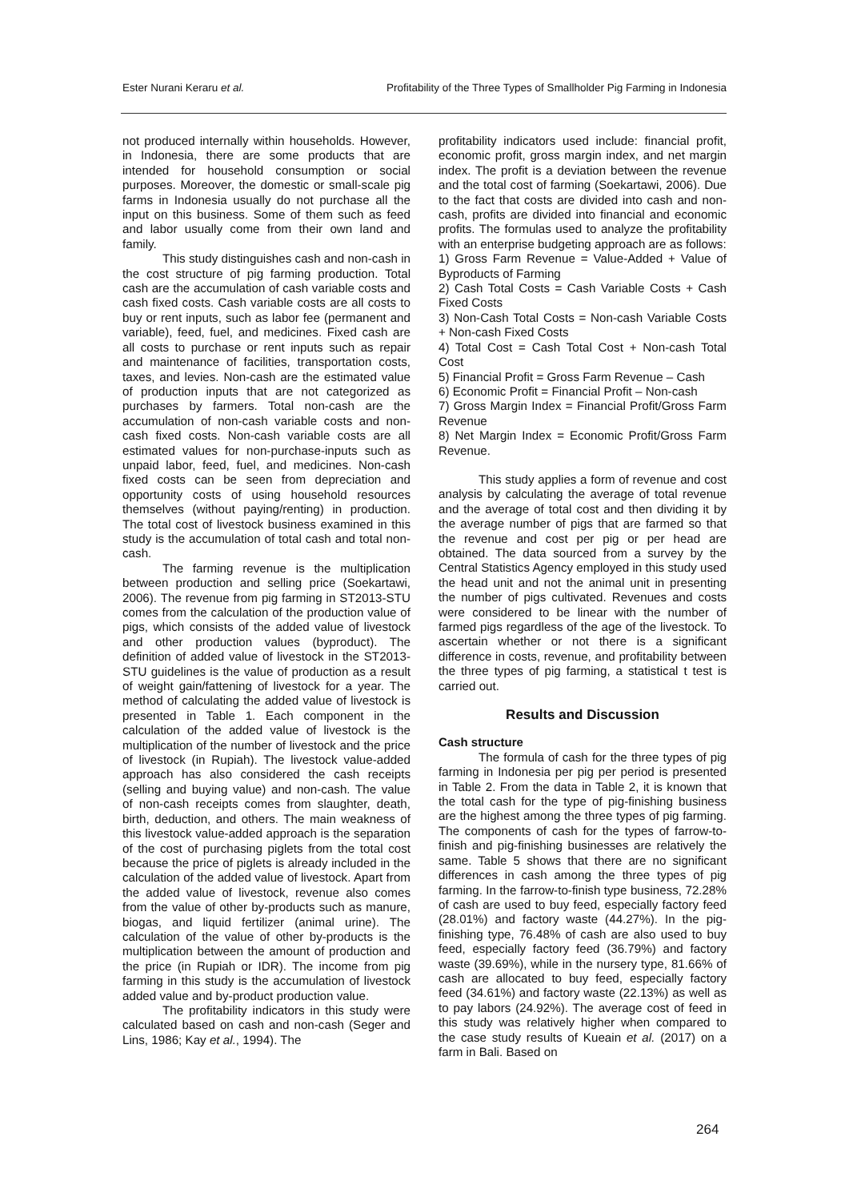Ester Nurani Keraru et al. Profitability of the Three Types of Smallholder Pig Farming in Indonesia
not produced internally within households. However, in Indonesia, there are some products that are intended for household consumption or social purposes. Moreover, the domestic or small-scale pig farms in Indonesia usually do not purchase all the input on this business. Some of them such as feed and labor usually come from their own land and family.
This study distinguishes cash and non-cash in the cost structure of pig farming production. Total cash are the accumulation of cash variable costs and cash fixed costs. Cash variable costs are all costs to buy or rent inputs, such as labor fee (permanent and variable), feed, fuel, and medicines. Fixed cash are all costs to purchase or rent inputs such as repair and maintenance of facilities, transportation costs, taxes, and levies. Non-cash are the estimated value of production inputs that are not categorized as purchases by farmers. Total non-cash are the accumulation of non-cash variable costs and non-cash fixed costs. Non-cash variable costs are all estimated values for non-purchase-inputs such as unpaid labor, feed, fuel, and medicines. Non-cash fixed costs can be seen from depreciation and opportunity costs of using household resources themselves (without paying/renting) in production. The total cost of livestock business examined in this study is the accumulation of total cash and total non-cash.
The farming revenue is the multiplication between production and selling price (Soekartawi, 2006). The revenue from pig farming in ST2013-STU comes from the calculation of the production value of pigs, which consists of the added value of livestock and other production values (byproduct). The definition of added value of livestock in the ST2013-STU guidelines is the value of production as a result of weight gain/fattening of livestock for a year. The method of calculating the added value of livestock is presented in Table 1. Each component in the calculation of the added value of livestock is the multiplication of the number of livestock and the price of livestock (in Rupiah). The livestock value-added approach has also considered the cash receipts (selling and buying value) and non-cash. The value of non-cash receipts comes from slaughter, death, birth, deduction, and others. The main weakness of this livestock value-added approach is the separation of the cost of purchasing piglets from the total cost because the price of piglets is already included in the calculation of the added value of livestock. Apart from the added value of livestock, revenue also comes from the value of other by-products such as manure, biogas, and liquid fertilizer (animal urine). The calculation of the value of other by-products is the multiplication between the amount of production and the price (in Rupiah or IDR). The income from pig farming in this study is the accumulation of livestock added value and by-product production value.
The profitability indicators in this study were calculated based on cash and non-cash (Seger and Lins, 1986; Kay et al., 1994). The
profitability indicators used include: financial profit, economic profit, gross margin index, and net margin index. The profit is a deviation between the revenue and the total cost of farming (Soekartawi, 2006). Due to the fact that costs are divided into cash and non-cash, profits are divided into financial and economic profits. The formulas used to analyze the profitability with an enterprise budgeting approach are as follows:
1) Gross Farm Revenue = Value-Added + Value of Byproducts of Farming
2) Cash Total Costs = Cash Variable Costs + Cash Fixed Costs
3) Non-Cash Total Costs = Non-cash Variable Costs + Non-cash Fixed Costs
4) Total Cost = Cash Total Cost + Non-cash Total Cost
5) Financial Profit = Gross Farm Revenue – Cash
6) Economic Profit = Financial Profit – Non-cash
7) Gross Margin Index = Financial Profit/Gross Farm Revenue
8) Net Margin Index = Economic Profit/Gross Farm Revenue.
This study applies a form of revenue and cost analysis by calculating the average of total revenue and the average of total cost and then dividing it by the average number of pigs that are farmed so that the revenue and cost per pig or per head are obtained. The data sourced from a survey by the Central Statistics Agency employed in this study used the head unit and not the animal unit in presenting the number of pigs cultivated. Revenues and costs were considered to be linear with the number of farmed pigs regardless of the age of the livestock. To ascertain whether or not there is a significant difference in costs, revenue, and profitability between the three types of pig farming, a statistical t test is carried out.
Results and Discussion
Cash structure
The formula of cash for the three types of pig farming in Indonesia per pig per period is presented in Table 2. From the data in Table 2, it is known that the total cash for the type of pig-finishing business are the highest among the three types of pig farming. The components of cash for the types of farrow-to-finish and pig-finishing businesses are relatively the same. Table 5 shows that there are no significant differences in cash among the three types of pig farming. In the farrow-to-finish type business, 72.28% of cash are used to buy feed, especially factory feed (28.01%) and factory waste (44.27%). In the pig-finishing type, 76.48% of cash are also used to buy feed, especially factory feed (36.79%) and factory waste (39.69%), while in the nursery type, 81.66% of cash are allocated to buy feed, especially factory feed (34.61%) and factory waste (22.13%) as well as to pay labors (24.92%). The average cost of feed in this study was relatively higher when compared to the case study results of Kueain et al. (2017) on a farm in Bali. Based on
264